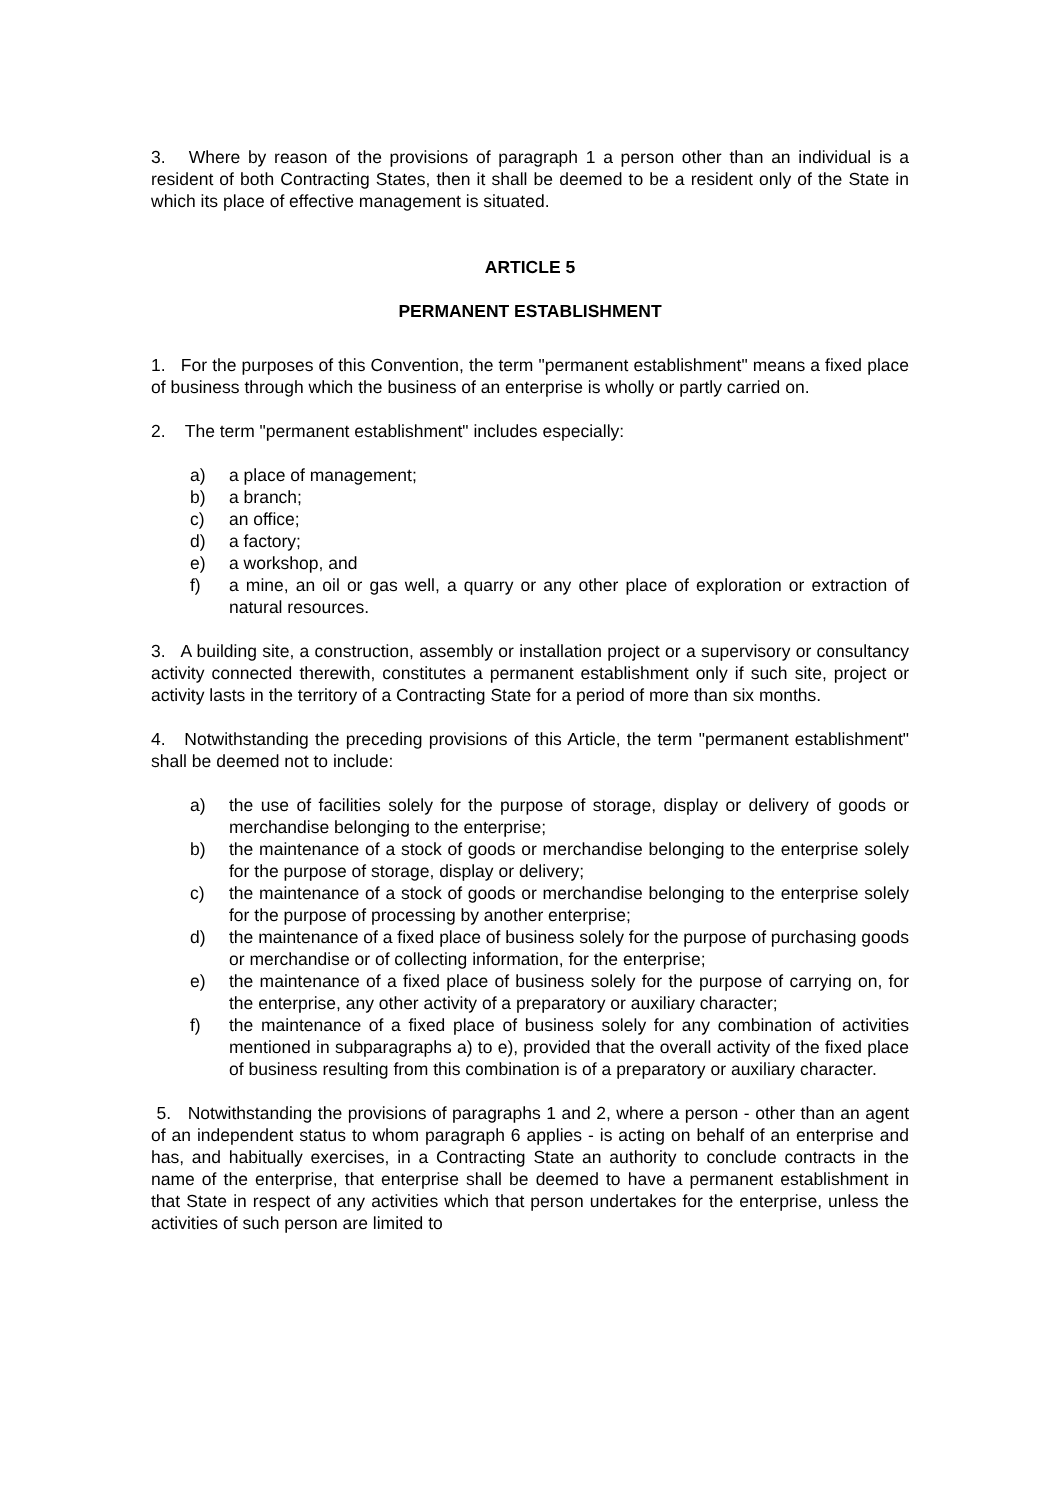3. Where by reason of the provisions of paragraph 1 a person other than an individual is a resident of both Contracting States, then it shall be deemed to be a resident only of the State in which its place of effective management is situated.
ARTICLE 5
PERMANENT ESTABLISHMENT
1. For the purposes of this Convention, the term "permanent establishment" means a fixed place of business through which the business of an enterprise is wholly or partly carried on.
2. The term "permanent establishment" includes especially:
a) a place of management;
b) a branch;
c) an office;
d) a factory;
e) a workshop, and
f) a mine, an oil or gas well, a quarry or any other place of exploration or extraction of natural resources.
3. A building site, a construction, assembly or installation project or a supervisory or consultancy activity connected therewith, constitutes a permanent establishment only if such site, project or activity lasts in the territory of a Contracting State for a period of more than six months.
4. Notwithstanding the preceding provisions of this Article, the term "permanent establishment" shall be deemed not to include:
a) the use of facilities solely for the purpose of storage, display or delivery of goods or merchandise belonging to the enterprise;
b) the maintenance of a stock of goods or merchandise belonging to the enterprise solely for the purpose of storage, display or delivery;
c) the maintenance of a stock of goods or merchandise belonging to the enterprise solely for the purpose of processing by another enterprise;
d) the maintenance of a fixed place of business solely for the purpose of purchasing goods or merchandise or of collecting information, for the enterprise;
e) the maintenance of a fixed place of business solely for the purpose of carrying on, for the enterprise, any other activity of a preparatory or auxiliary character;
f) the maintenance of a fixed place of business solely for any combination of activities mentioned in subparagraphs a) to e), provided that the overall activity of the fixed place of business resulting from this combination is of a preparatory or auxiliary character.
5. Notwithstanding the provisions of paragraphs 1 and 2, where a person - other than an agent of an independent status to whom paragraph 6 applies - is acting on behalf of an enterprise and has, and habitually exercises, in a Contracting State an authority to conclude contracts in the name of the enterprise, that enterprise shall be deemed to have a permanent establishment in that State in respect of any activities which that person undertakes for the enterprise, unless the activities of such person are limited to